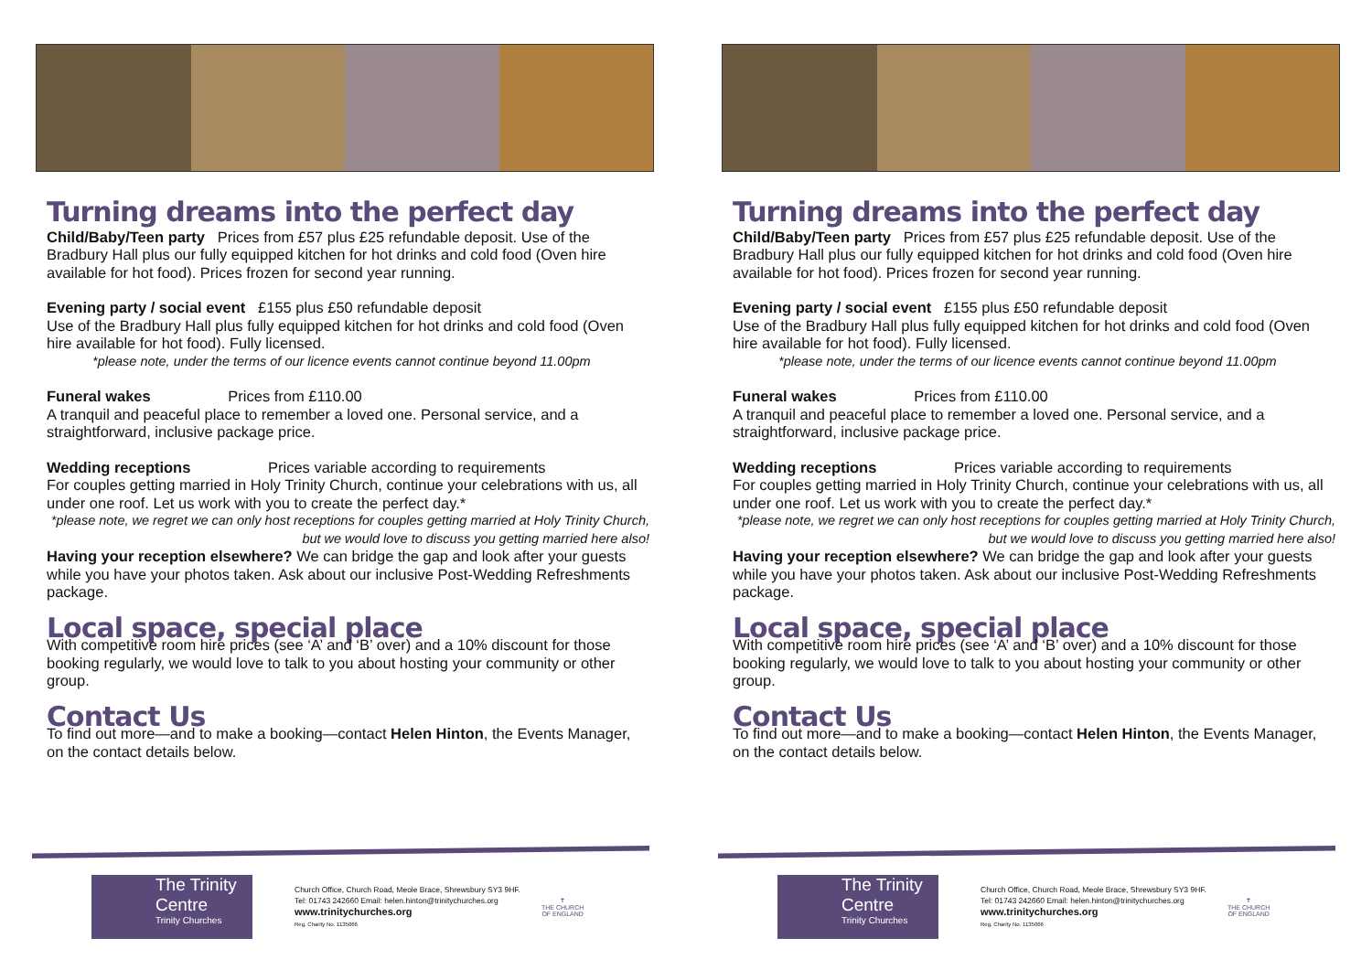Turning dreams into the perfect day
Child/Baby/Teen party Prices from £57 plus £25 refundable deposit. Use of the Bradbury Hall plus our fully equipped kitchen for hot drinks and cold food (Oven hire available for hot food). Prices frozen for second year running.
Evening party / social event £155 plus £50 refundable deposit
Use of the Bradbury Hall plus fully equipped kitchen for hot drinks and cold food (Oven hire available for hot food). Fully licensed.
*please note, under the terms of our licence events cannot continue beyond 11.00pm
Funeral wakes Prices from £110.00
A tranquil and peaceful place to remember a loved one. Personal service, and a straightforward, inclusive package price.
Wedding receptions Prices variable according to requirements
For couples getting married in Holy Trinity Church, continue your celebrations with us, all under one roof. Let us work with you to create the perfect day.*
*please note, we regret we can only host receptions for couples getting married at Holy Trinity Church, but we would love to discuss you getting married here also!
Having your reception elsewhere? We can bridge the gap and look after your guests while you have your photos taken. Ask about our inclusive Post-Wedding Refreshments package.
Local space, special place
With competitive room hire prices (see ‘A’ and ‘B’ over) and a 10% discount for those booking regularly, we would love to talk to you about hosting your community or other group.
Contact Us
To find out more—and to make a booking—contact Helen Hinton, the Events Manager, on the contact details below.
The Trinity Centre
Trinity Churches
Church Office, Church Road, Meole Brace, Shrewsbury SY3 9HF.
Tel: 01743 242660 Email: helen.hinton@trinitychurches.org
www.trinitychurches.org
Reg. Charity No. 1135066
✝
THE CHURCH
OF ENGLAND
Turning dreams into the perfect day
Child/Baby/Teen party Prices from £57 plus £25 refundable deposit. Use of the Bradbury Hall plus our fully equipped kitchen for hot drinks and cold food (Oven hire available for hot food). Prices frozen for second year running.
Evening party / social event £155 plus £50 refundable deposit
Use of the Bradbury Hall plus fully equipped kitchen for hot drinks and cold food (Oven hire available for hot food). Fully licensed.
*please note, under the terms of our licence events cannot continue beyond 11.00pm
Funeral wakes Prices from £110.00
A tranquil and peaceful place to remember a loved one. Personal service, and a straightforward, inclusive package price.
Wedding receptions Prices variable according to requirements
For couples getting married in Holy Trinity Church, continue your celebrations with us, all under one roof. Let us work with you to create the perfect day.*
*please note, we regret we can only host receptions for couples getting married at Holy Trinity Church, but we would love to discuss you getting married here also!
Having your reception elsewhere? We can bridge the gap and look after your guests while you have your photos taken. Ask about our inclusive Post-Wedding Refreshments package.
Local space, special place
With competitive room hire prices (see ‘A’ and ‘B’ over) and a 10% discount for those booking regularly, we would love to talk to you about hosting your community or other group.
Contact Us
To find out more—and to make a booking—contact Helen Hinton, the Events Manager, on the contact details below.
The Trinity Centre
Trinity Churches
Church Office, Church Road, Meole Brace, Shrewsbury SY3 9HF.
Tel: 01743 242660 Email: helen.hinton@trinitychurches.org
www.trinitychurches.org
Reg. Charity No. 1135066
✝
THE CHURCH
OF ENGLAND